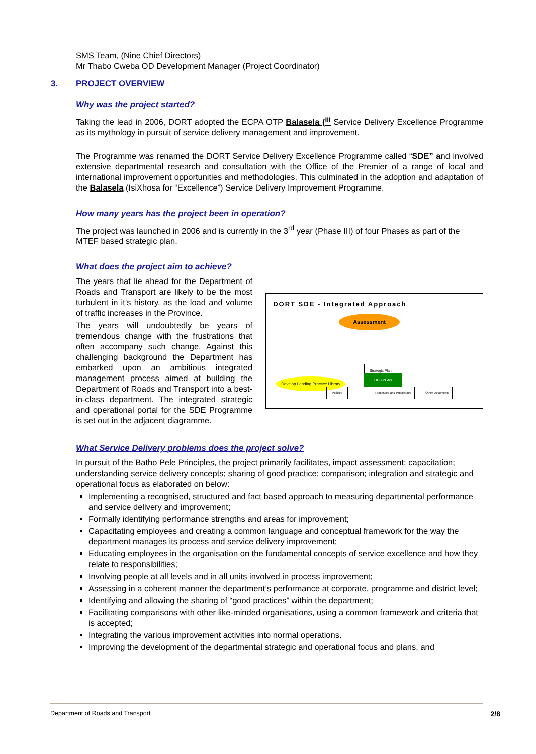SMS Team, (Nine Chief Directors)
Mr Thabo Cweba OD Development Manager (Project Coordinator)
3. PROJECT OVERVIEW
Why was the project started?
Taking the lead in 2006, DORT adopted the ECPA OTP Balasela (<sup>iii</sup> Service Delivery Excellence Programme as its mythology in pursuit of service delivery management and improvement.
The Programme was renamed the DORT Service Delivery Excellence Programme called “SDE” and involved extensive departmental research and consultation with the Office of the Premier of a range of local and international improvement opportunities and methodologies. This culminated in the adoption and adaptation of the Balasela (IsiXhosa for “Excellence”) Service Delivery Improvement Programme.
How many years has the project been in operation?
The project was launched in 2006 and is currently in the 3<sup>rd</sup> year (Phase III) of four Phases as part of the MTEF based strategic plan.
What does the project aim to achieve?
The years that lie ahead for the Department of Roads and Transport are likely to be the most turbulent in it’s history, as the load and volume of traffic increases in the Province.
The years will undoubtedly be years of tremendous change with the frustrations that often accompany such change. Against this challenging background the Department has embarked upon an ambitious integrated management process aimed at building the Department of Roads and Transport into a best-in-class department. The integrated strategic and operational portal for the SDE Programme is set out in the adjacent diagramme.
DORT SDE - Integrated Approach
Assessment
Strategic Plan
OPS PLAN
Develop Leading Practice Library
Policies Processes and Procedures Other Documents
What Service Delivery problems does the project solve?
In pursuit of the Batho Pele Principles, the project primarily facilitates, impact assessment; capacitation; understanding service delivery concepts; sharing of good practice; comparison; integration and strategic and operational focus as elaborated on below:
Implementing a recognised, structured and fact based approach to measuring departmental performance and service delivery and improvement;
Formally identifying performance strengths and areas for improvement;
Capacitating employees and creating a common language and conceptual framework for the way the department manages its process and service delivery improvement;
Educating employees in the organisation on the fundamental concepts of service excellence and how they relate to responsibilities;
Involving people at all levels and in all units involved in process improvement;
Assessing in a coherent manner the department’s performance at corporate, programme and district level;
Identifying and allowing the sharing of “good practices” within the department;
Facilitating comparisons with other like-minded organisations, using a common framework and criteria that is accepted;
Integrating the various improvement activities into normal operations.
Improving the development of the departmental strategic and operational focus and plans, and
Department of Roads and Transport 2/8